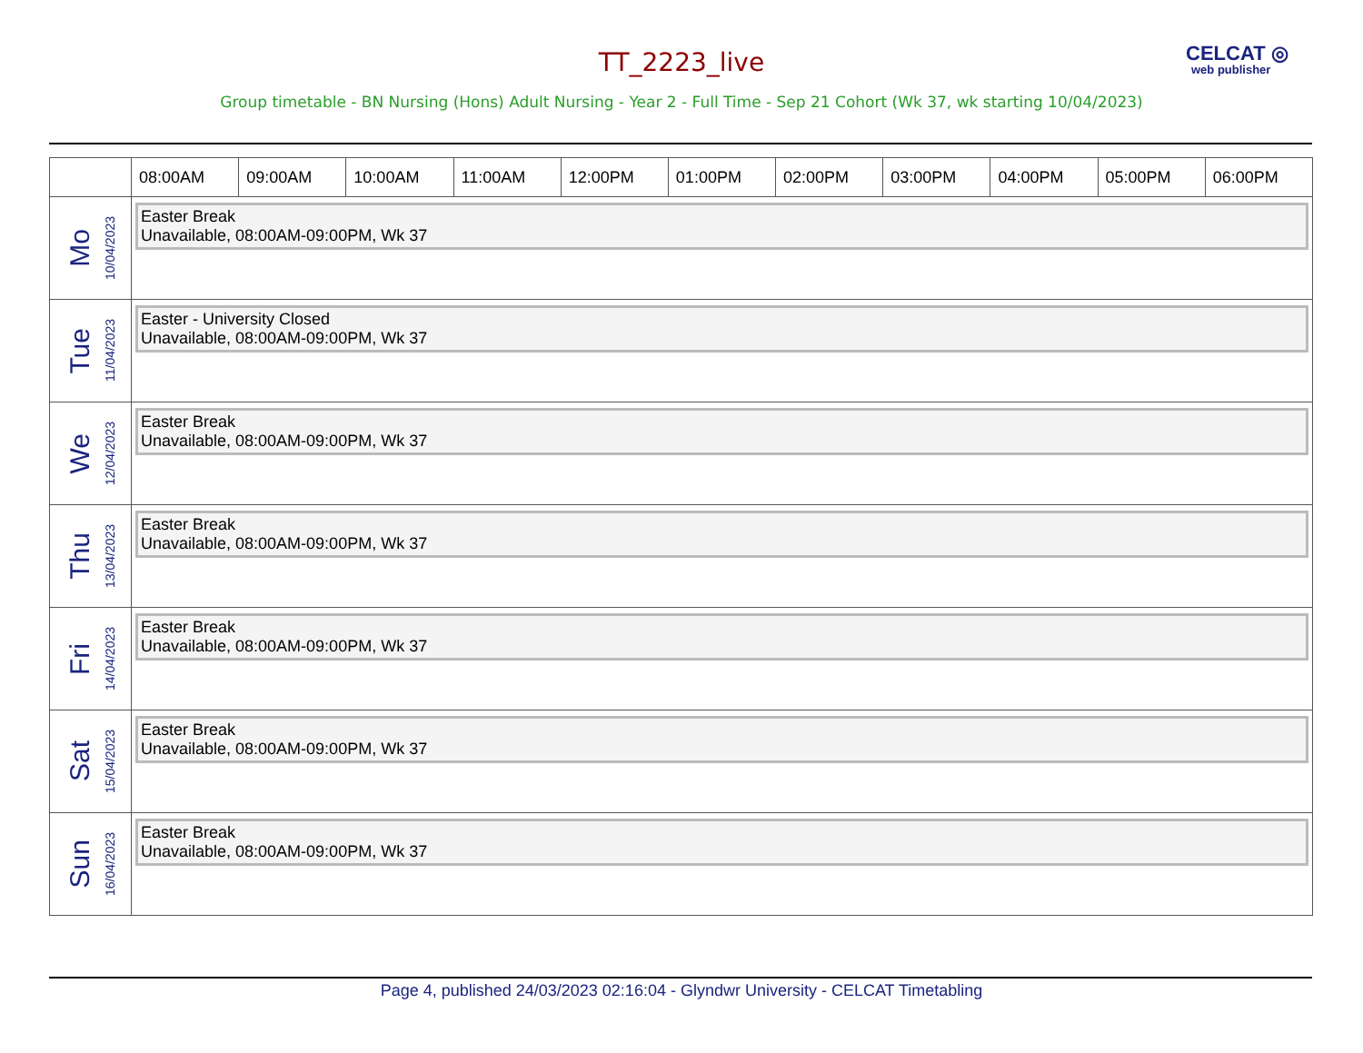TT_2223_live CELCAT ◎
web publisher
Group timetable - BN Nursing (Hons) Adult Nursing - Year 2 - Full Time - Sep 21 Cohort (Wk 37, wk starting 10/04/2023)
| | 08:00AM | 09:00AM | 10:00AM | 11:00AM | 12:00PM | 01:00PM | 02:00PM | 03:00PM | 04:00PM | 05:00PM | 06:00PM |
| --- | --- | --- | --- | --- | --- | --- | --- | --- | --- | --- | --- |
| Mo 10/04/2023 | Easter Break Unavailable, 08:00AM-09:00PM, Wk 37 | | | | | | | | | | |
| Tue 11/04/2023 | Easter - University Closed Unavailable, 08:00AM-09:00PM, Wk 37 | | | | | | | | | | |
| We 12/04/2023 | Easter Break Unavailable, 08:00AM-09:00PM, Wk 37 | | | | | | | | | | |
| Thu 13/04/2023 | Easter Break Unavailable, 08:00AM-09:00PM, Wk 37 | | | | | | | | | | |
| Fri 14/04/2023 | Easter Break Unavailable, 08:00AM-09:00PM, Wk 37 | | | | | | | | | | |
| Sat 15/04/2023 | Easter Break Unavailable, 08:00AM-09:00PM, Wk 37 | | | | | | | | | | |
| Sun 16/04/2023 | Easter Break Unavailable, 08:00AM-09:00PM, Wk 37 | | | | | | | | | | |
Page 4, published 24/03/2023 02:16:04 - Glyndwr University - CELCAT Timetabling